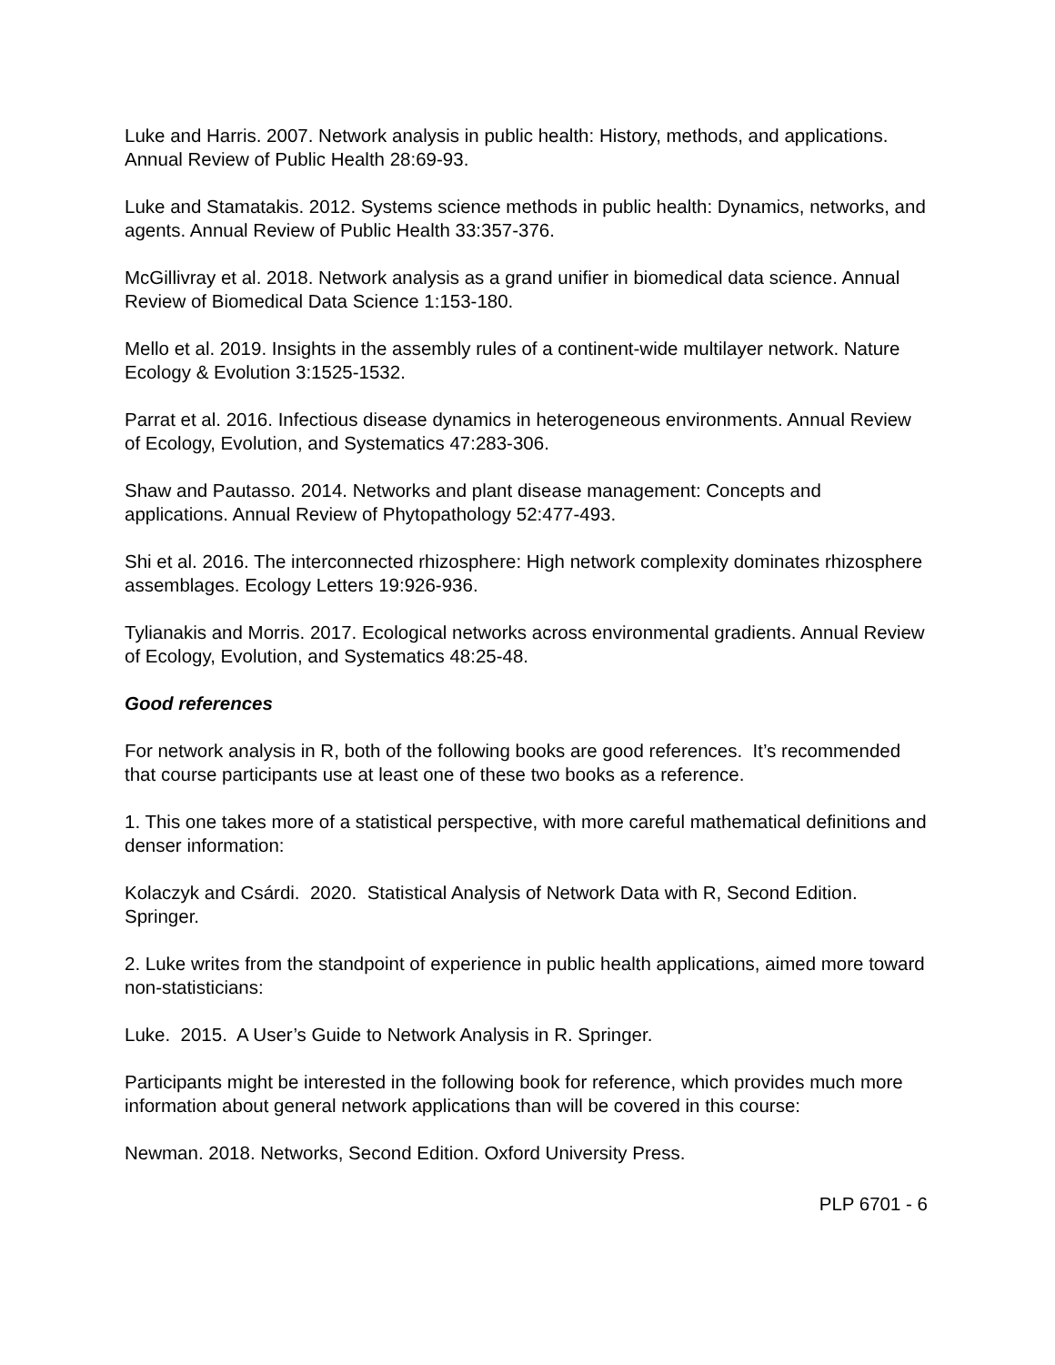Luke and Harris. 2007. Network analysis in public health: History, methods, and applications. Annual Review of Public Health 28:69-93.
Luke and Stamatakis. 2012. Systems science methods in public health: Dynamics, networks, and agents. Annual Review of Public Health 33:357-376.
McGillivray et al. 2018. Network analysis as a grand unifier in biomedical data science. Annual Review of Biomedical Data Science 1:153-180.
Mello et al. 2019. Insights in the assembly rules of a continent-wide multilayer network. Nature Ecology & Evolution 3:1525-1532.
Parrat et al. 2016. Infectious disease dynamics in heterogeneous environments. Annual Review of Ecology, Evolution, and Systematics 47:283-306.
Shaw and Pautasso. 2014. Networks and plant disease management: Concepts and applications. Annual Review of Phytopathology 52:477-493.
Shi et al. 2016. The interconnected rhizosphere: High network complexity dominates rhizosphere assemblages. Ecology Letters 19:926-936.
Tylianakis and Morris. 2017. Ecological networks across environmental gradients. Annual Review of Ecology, Evolution, and Systematics 48:25-48.
Good references
For network analysis in R, both of the following books are good references. It’s recommended that course participants use at least one of these two books as a reference.
1. This one takes more of a statistical perspective, with more careful mathematical definitions and denser information:
Kolaczyk and Csárdi. 2020. Statistical Analysis of Network Data with R, Second Edition. Springer.
2. Luke writes from the standpoint of experience in public health applications, aimed more toward non-statisticians:
Luke. 2015. A User’s Guide to Network Analysis in R. Springer.
Participants might be interested in the following book for reference, which provides much more information about general network applications than will be covered in this course:
Newman. 2018. Networks, Second Edition. Oxford University Press.
PLP 6701 - 6